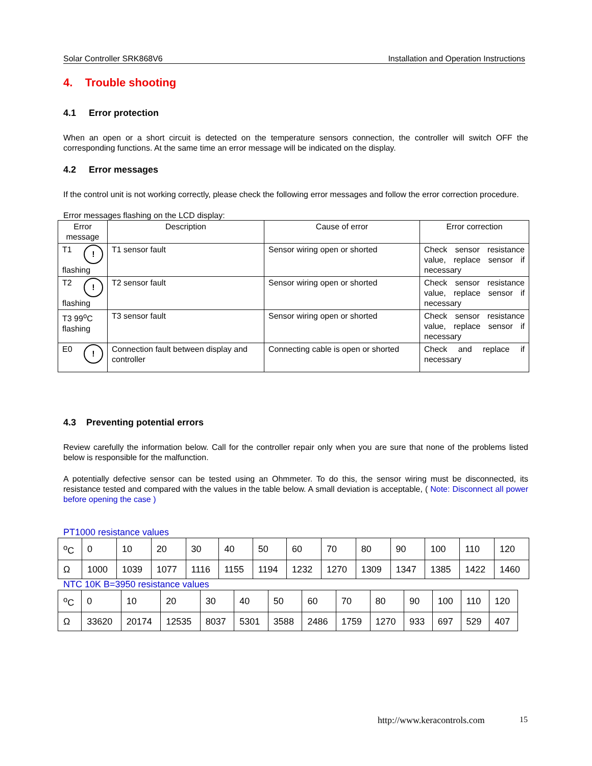Solar Controller SRK868V6 Installation and Operation Instructions
4. Trouble shooting
4.1 Error protection
When an open or a short circuit is detected on the temperature sensors connection, the controller will switch OFF the corresponding functions. At the same time an error message will be indicated on the display.
4.2 Error messages
If the control unit is not working correctly, please check the following error messages and follow the error correction procedure.
Error messages flashing on the LCD display:
| Error message | Description | Cause of error | Error correction |
| --- | --- | --- | --- |
| T1 ! flashing | T1 sensor fault | Sensor wiring open or shorted | Check sensor resistance value, replace sensor if necessary |
| T2 ! flashing | T2 sensor fault | Sensor wiring open or shorted | Check sensor resistance value, replace sensor if necessary |
| T3 99<sup>o</sup>C flashing | T3 sensor fault | Sensor wiring open or shorted | Check sensor resistance value, replace sensor if necessary |
| E0 ! | Connection fault between display and controller | Connecting cable is open or shorted | Check and replace if necessary |
4.3 Preventing potential errors
Review carefully the information below. Call for the controller repair only when you are sure that none of the problems listed below is responsible for the malfunction.
A potentially defective sensor can be tested using an Ohmmeter. To do this, the sensor wiring must be disconnected, its resistance tested and compared with the values in the table below. A small deviation is acceptable, ( Note: Disconnect all power before opening the case )
PT1000 resistance values
| <sup>o</sup> C | 0 | 10 | 20 | 30 | 40 | 50 | 60 | 70 | 80 | 90 | 100 | 110 | 120 |
| Ω | 1000 | 1039 | 1077 | 1116 | 1155 | 1194 | 1232 | 1270 | 1309 | 1347 | 1385 | 1422 | 1460 |
NTC 10K B=3950 resistance values
| <sup>o</sup> C | 0 | 10 | 20 | 30 | 40 | 50 | 60 | 70 | 80 | 90 | 100 | 110 | 120 |
| Ω | 33620 | 20174 | 12535 | 8037 | 5301 | 3588 | 2486 | 1759 | 1270 | 933 | 697 | 529 | 407 |
http://www.keracontrols.com 15